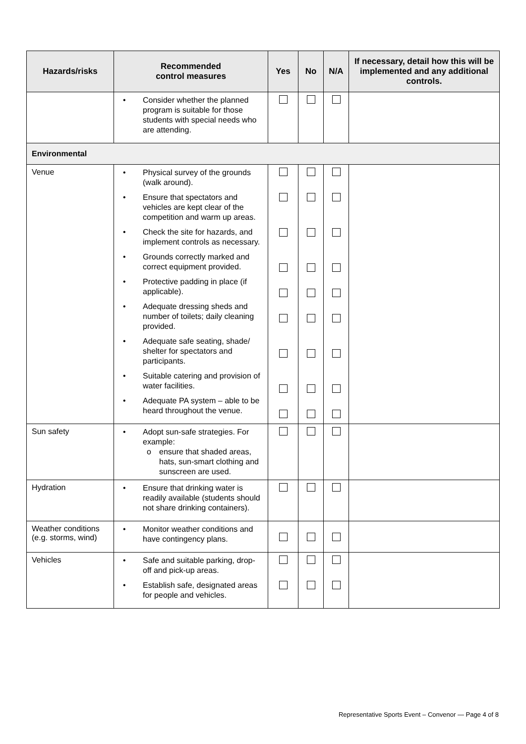| Hazards/risks | Recommended control measures | Yes | No | N/A | If necessary, detail how this will be implemented and any additional controls. |
| --- | --- | --- | --- | --- | --- |
| | • Consider whether the planned program is suitable for those students with special needs who are attending. | | | | |
| Environmental | | | | | |
| Venue | • Physical survey of the grounds (walk around). • Ensure that spectators and vehicles are kept clear of the competition and warm up areas. • Check the site for hazards, and implement controls as necessary. • Grounds correctly marked and correct equipment provided. • Protective padding in place (if applicable). • Adequate dressing sheds and number of toilets; daily cleaning provided. • Adequate safe seating, shade/ shelter for spectators and participants. • Suitable catering and provision of water facilities. • Adequate PA system – able to be heard throughout the venue. | | | | |
| Sun safety | • Adopt sun-safe strategies. For example: o ensure that shaded areas, hats, sun-smart clothing and sunscreen are used. | | | | |
| Hydration | • Ensure that drinking water is readily available (students should not share drinking containers). | | | | |
| Weather conditions (e.g. storms, wind) | • Monitor weather conditions and have contingency plans. | | | | |
| Vehicles | • Safe and suitable parking, drop-off and pick-up areas. • Establish safe, designated areas for people and vehicles. | | | | |
Representative Sports Event – Convenor — Page 4 of 8